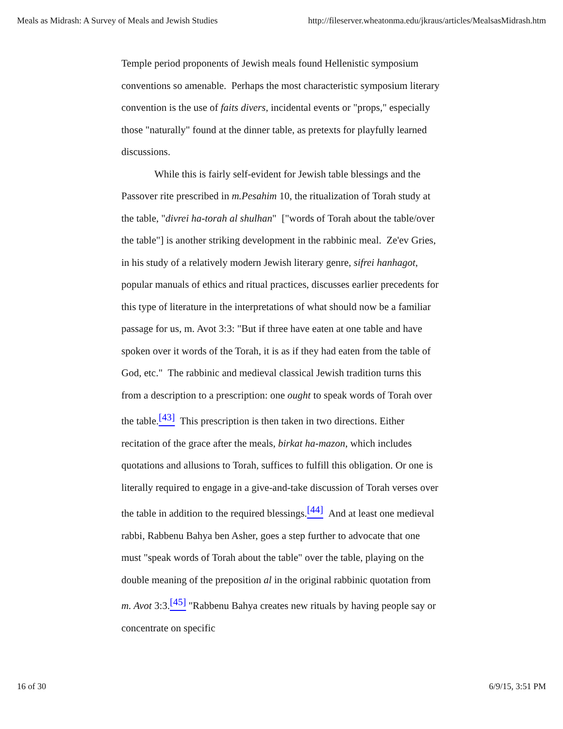Meals as Midrash: A Survey of Meals and Jewish Studies http://fileserver.wheatonma.edu/jkraus/articles/MealsasMidrash.htm
Temple period proponents of Jewish meals found Hellenistic symposium conventions so amenable. Perhaps the most characteristic symposium literary convention is the use of faits divers, incidental events or "props," especially those "naturally" found at the dinner table, as pretexts for playfully learned discussions.
While this is fairly self-evident for Jewish table blessings and the Passover rite prescribed in m.Pesahim 10, the ritualization of Torah study at the table, "divrei ha-torah al shulhan" ["words of Torah about the table/over the table"] is another striking development in the rabbinic meal. Ze'ev Gries, in his study of a relatively modern Jewish literary genre, sifrei hanhagot, popular manuals of ethics and ritual practices, discusses earlier precedents for this type of literature in the interpretations of what should now be a familiar passage for us, m. Avot 3:3: "But if three have eaten at one table and have spoken over it words of the Torah, it is as if they had eaten from the table of God, etc." The rabbinic and medieval classical Jewish tradition turns this from a description to a prescription: one ought to speak words of Torah over the table.<sup>[43]</sup> This prescription is then taken in two directions. Either recitation of the grace after the meals, birkat ha-mazon, which includes quotations and allusions to Torah, suffices to fulfill this obligation. Or one is literally required to engage in a give-and-take discussion of Torah verses over the table in addition to the required blessings.<sup>[44]</sup> And at least one medieval rabbi, Rabbenu Bahya ben Asher, goes a step further to advocate that one must "speak words of Torah about the table" over the table, playing on the double meaning of the preposition al in the original rabbinic quotation from m. Avot 3:3.<sup>[45]</sup> "Rabbenu Bahya creates new rituals by having people say or concentrate on specific
16 of 30 6/9/15, 3:51 PM